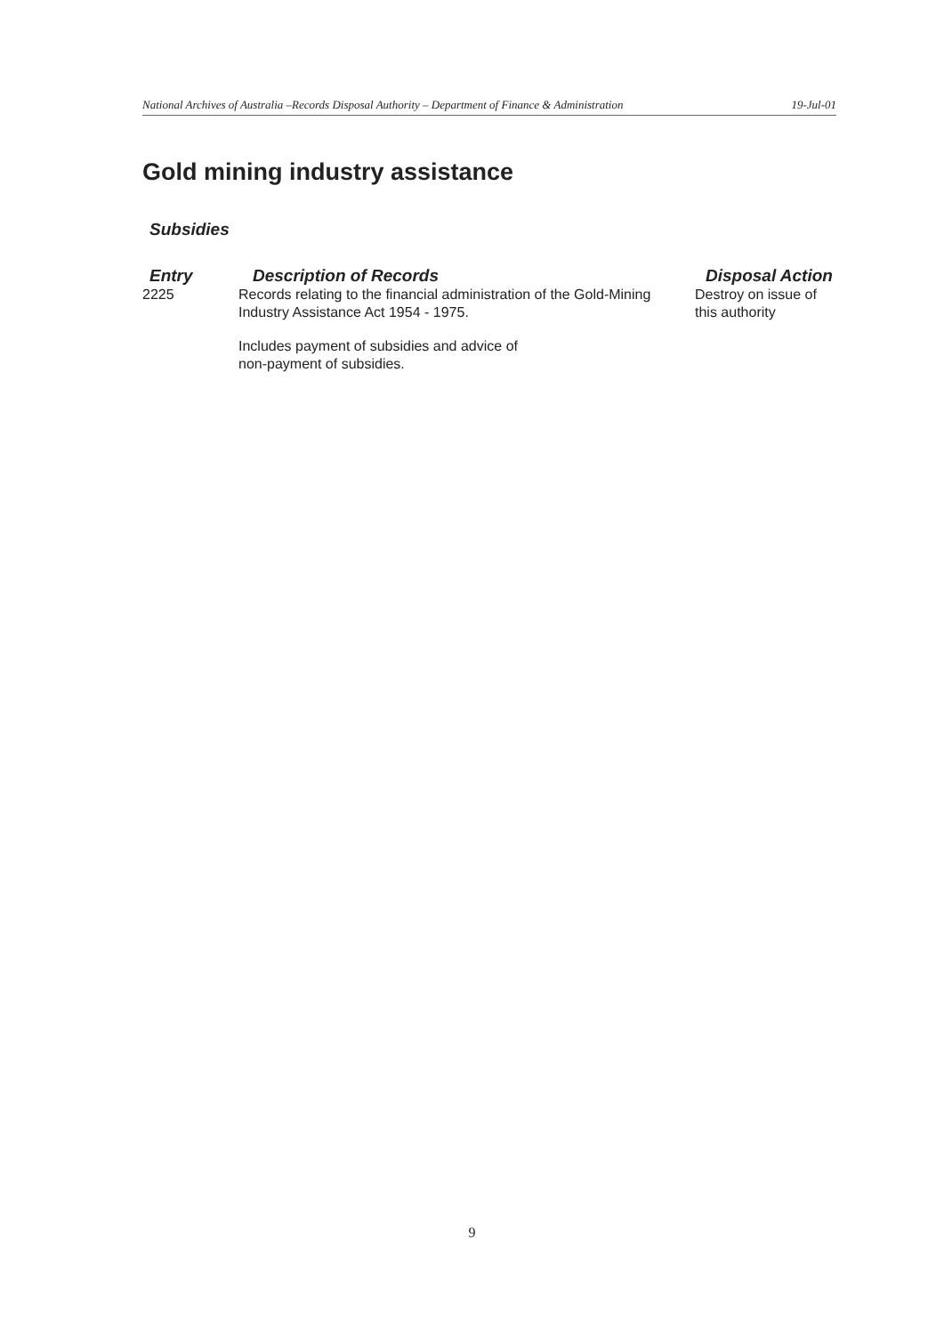National Archives of Australia –Records Disposal Authority – Department of Finance & Administration 19-Jul-01
Gold mining industry assistance
Subsidies
| Entry | Description of Records | Disposal Action |
| --- | --- | --- |
| 2225 | Records relating to the financial administration of the Gold-Mining Industry Assistance Act 1954 - 1975. Includes payment of subsidies and advice of non-payment of subsidies. | Destroy on issue of this authority |
9